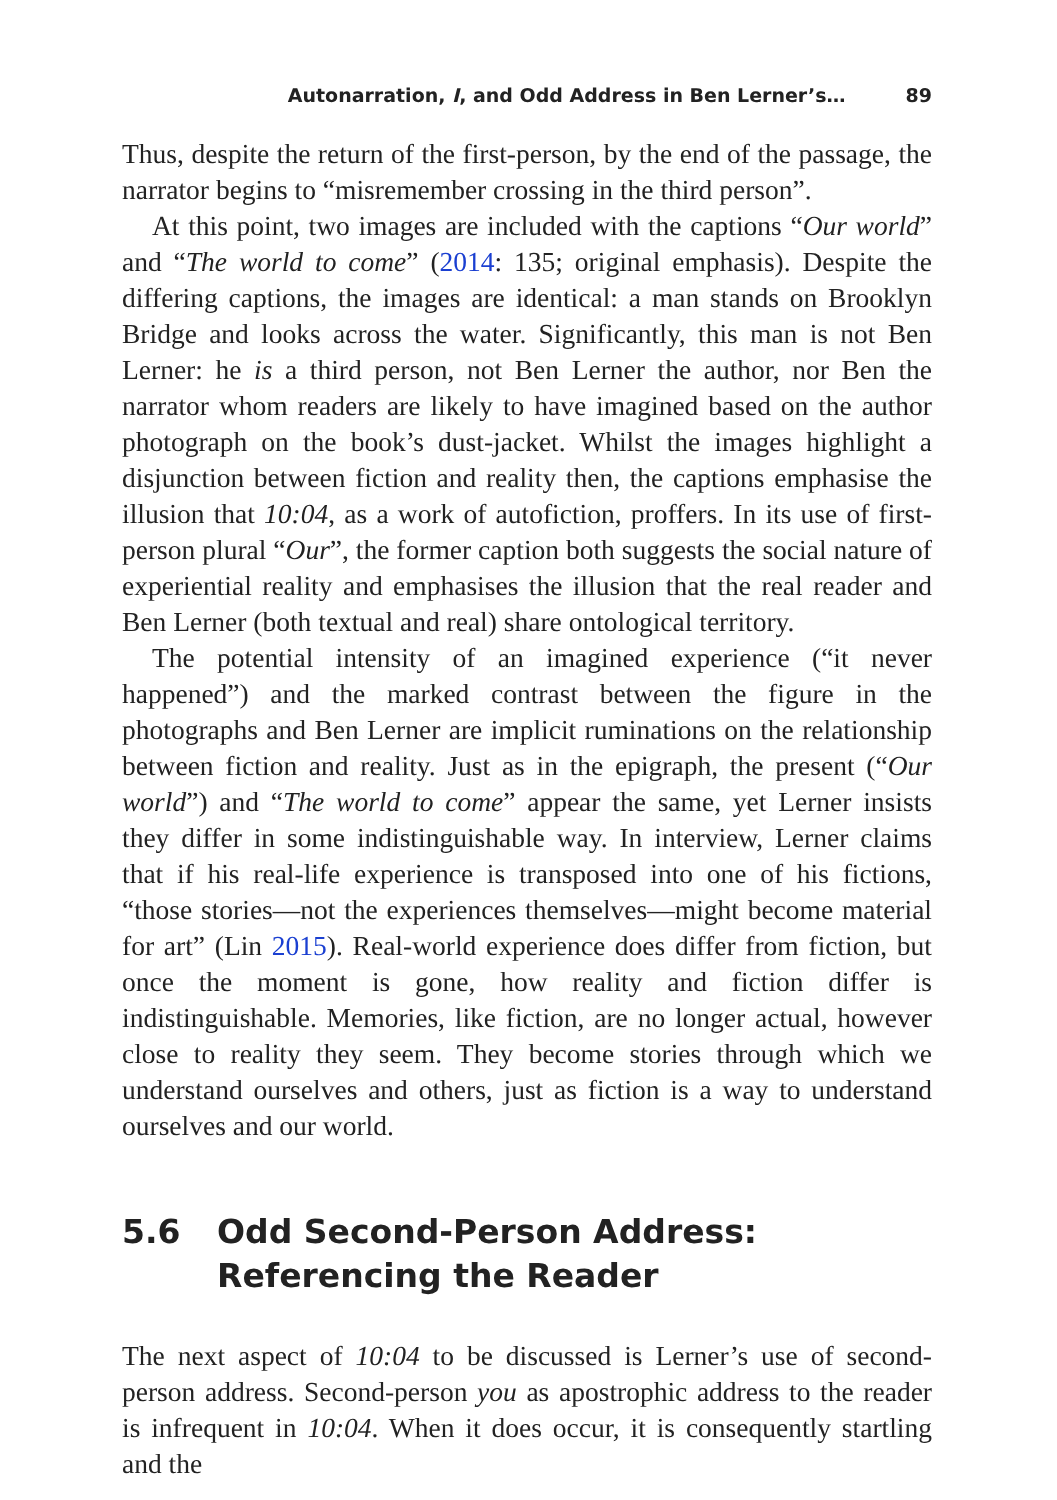Autonarration, I, and Odd Address in Ben Lerner’s… 89
Thus, despite the return of the first-person, by the end of the passage, the narrator begins to “misremember crossing in the third person”.
At this point, two images are included with the captions “Our world” and “The world to come” (2014: 135; original emphasis). Despite the differing captions, the images are identical: a man stands on Brooklyn Bridge and looks across the water. Significantly, this man is not Ben Lerner: he is a third person, not Ben Lerner the author, nor Ben the narrator whom readers are likely to have imagined based on the author photograph on the book’s dust-jacket. Whilst the images highlight a disjunction between fiction and reality then, the captions emphasise the illusion that 10:04, as a work of autofiction, proffers. In its use of first-person plural “Our”, the former caption both suggests the social nature of experiential reality and emphasises the illusion that the real reader and Ben Lerner (both textual and real) share ontological territory.
The potential intensity of an imagined experience (“it never happened”) and the marked contrast between the figure in the photographs and Ben Lerner are implicit ruminations on the relationship between fiction and reality. Just as in the epigraph, the present (“Our world”) and “The world to come” appear the same, yet Lerner insists they differ in some indistinguishable way. In interview, Lerner claims that if his real-life experience is transposed into one of his fictions, “those stories—not the experiences themselves—might become material for art” (Lin 2015). Real-world experience does differ from fiction, but once the moment is gone, how reality and fiction differ is indistinguishable. Memories, like fiction, are no longer actual, however close to reality they seem. They become stories through which we understand ourselves and others, just as fiction is a way to understand ourselves and our world.
5.6 Odd Second-Person Address: Referencing the Reader
The next aspect of 10:04 to be discussed is Lerner’s use of second-person address. Second-person you as apostrophic address to the reader is infrequent in 10:04. When it does occur, it is consequently startling and the